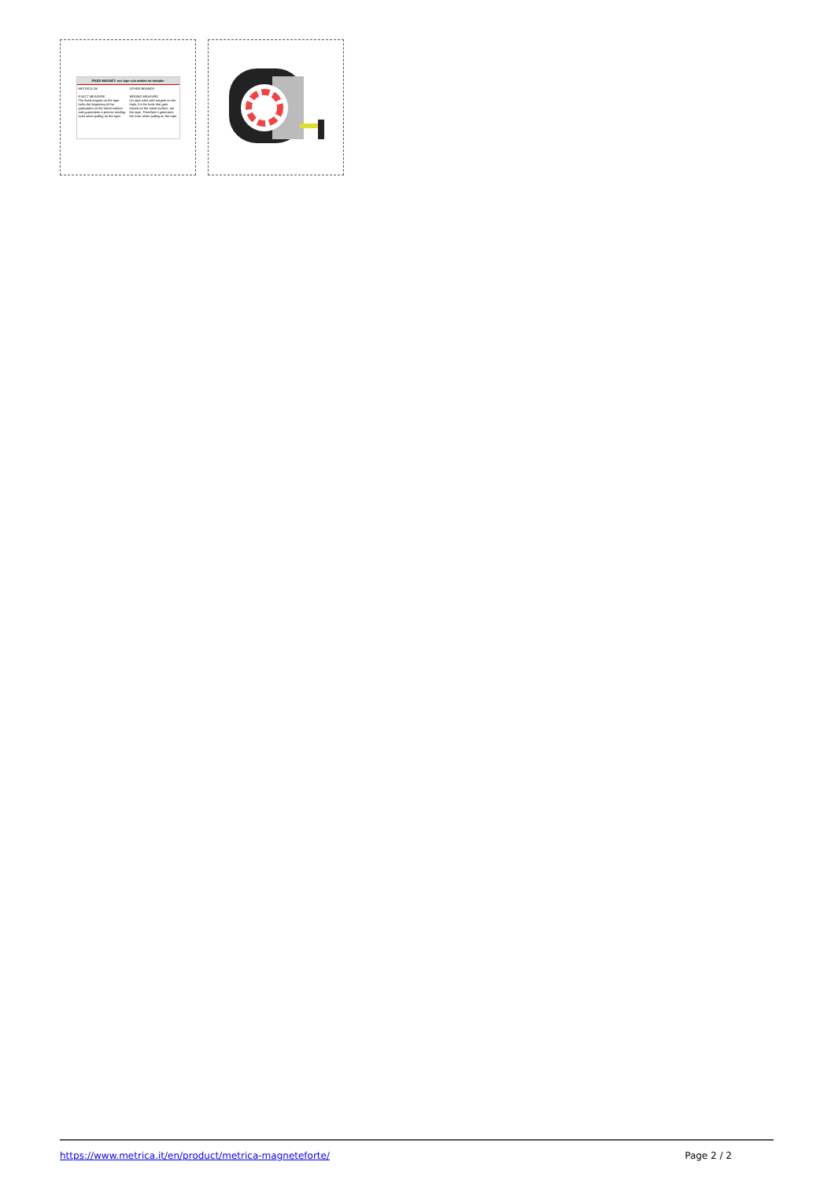FIXED MAGNET: our tape rule makes no mistake
METRICA OK
EXACT MEASURE
The fixed magnet on the tape locks the beginning of the graduation on the metal surface and guarantees a precise reading even when pulling on the tape.
OTHER BRANDS
WRONG MEASURE
On tape rules with magnet on the hook, it's the hook that gets locked on the metal surface, not the tape. Therefore it generates the error when pulling on the tape.
https://www.metrica.it/en/product/metrica-magneteforte/ Page 2 / 2